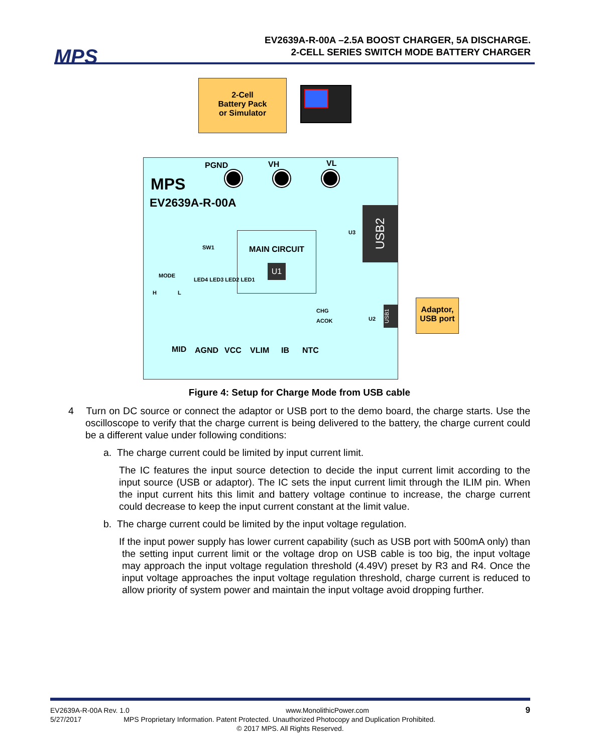MPS
EV2639A-R-00A –2.5A BOOST CHARGER, 5A DISCHARGE.
2-CELL SERIES SWITCH MODE BATTERY CHARGER
2-Cell
Battery Pack
or Simulator
PGND VH VL
MPS
EV2639A-R-00A
SW1
MAIN CIRCUIT
U1
U3
USB2
MODE
H L
LED4 LED3 LED2 LED1
CHG
ACOK U2
USB1
MID AGND VCC VLIM IB NTC
Adaptor,
USB port
Figure 4: Setup for Charge Mode from USB cable
4 Turn on DC source or connect the adaptor or USB port to the demo board, the charge starts. Use the oscilloscope to verify that the charge current is being delivered to the battery, the charge current could be a different value under following conditions:
a. The charge current could be limited by input current limit.
The IC features the input source detection to decide the input current limit according to the input source (USB or adaptor). The IC sets the input current limit through the ILIM pin. When the input current hits this limit and battery voltage continue to increase, the charge current could decrease to keep the input current constant at the limit value.
b. The charge current could be limited by the input voltage regulation.
If the input power supply has lower current capability (such as USB port with 500mA only) than the setting input current limit or the voltage drop on USB cable is too big, the input voltage may approach the input voltage regulation threshold (4.49V) preset by R3 and R4. Once the input voltage approaches the input voltage regulation threshold, charge current is reduced to allow priority of system power and maintain the input voltage avoid dropping further.
EV2639A-R-00A Rev. 1.0 www.MonolithicPower.com 9
5/27/2017 MPS Proprietary Information. Patent Protected. Unauthorized Photocopy and Duplication Prohibited.
© 2017 MPS. All Rights Reserved.